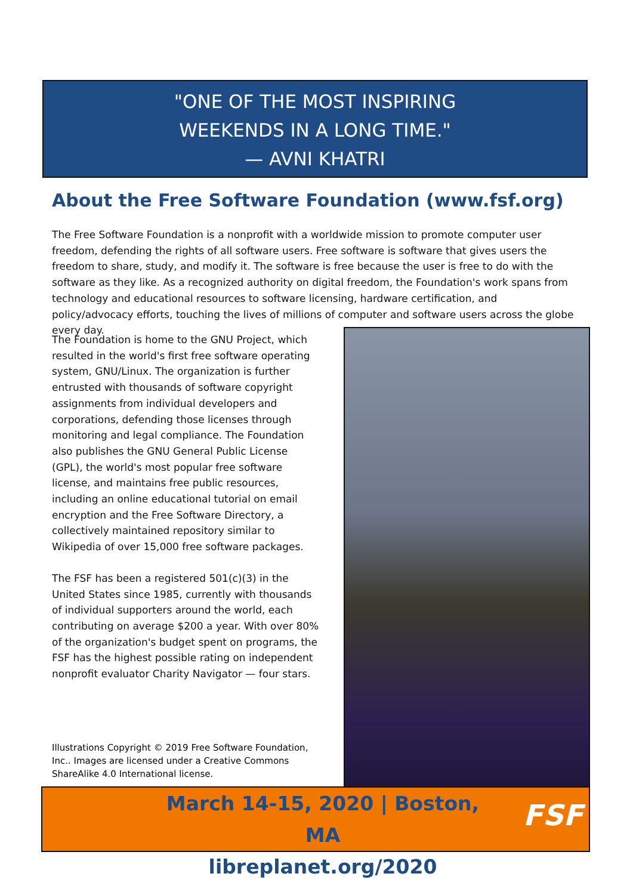"ONE OF THE MOST INSPIRING
WEEKENDS IN A LONG TIME."
— AVNI KHATRI
About the Free Software Foundation (www.fsf.org)
The Free Software Foundation is a nonprofit with a worldwide mission to promote computer user freedom, defending the rights of all software users. Free software is software that gives users the freedom to share, study, and modify it. The software is free because the user is free to do with the software as they like. As a recognized authority on digital freedom, the Foundation's work spans from technology and educational resources to software licensing, hardware certification, and policy/advocacy efforts, touching the lives of millions of computer and software users across the globe every day.
The Foundation is home to the GNU Project, which resulted in the world's first free software operating system, GNU/Linux. The organization is further entrusted with thousands of software copyright assignments from individual developers and corporations, defending those licenses through monitoring and legal compliance. The Foundation also publishes the GNU General Public License (GPL), the world's most popular free software license, and maintains free public resources, including an online educational tutorial on email encryption and the Free Software Directory, a collectively maintained repository similar to Wikipedia of over 15,000 free software packages.
The FSF has been a registered 501(c)(3) in the United States since 1985, currently with thousands of individual supporters around the world, each contributing on average $200 a year. With over 80% of the organization's budget spent on programs, the FSF has the highest possible rating on independent nonprofit evaluator Charity Navigator — four stars.
Illustrations Copyright © 2019 Free Software Foundation, Inc.. Images are licensed under a Creative Commons ShareAlike 4.0 International license.
March 14-15, 2020 | Boston, MA
libreplanet.org/2020
FSF